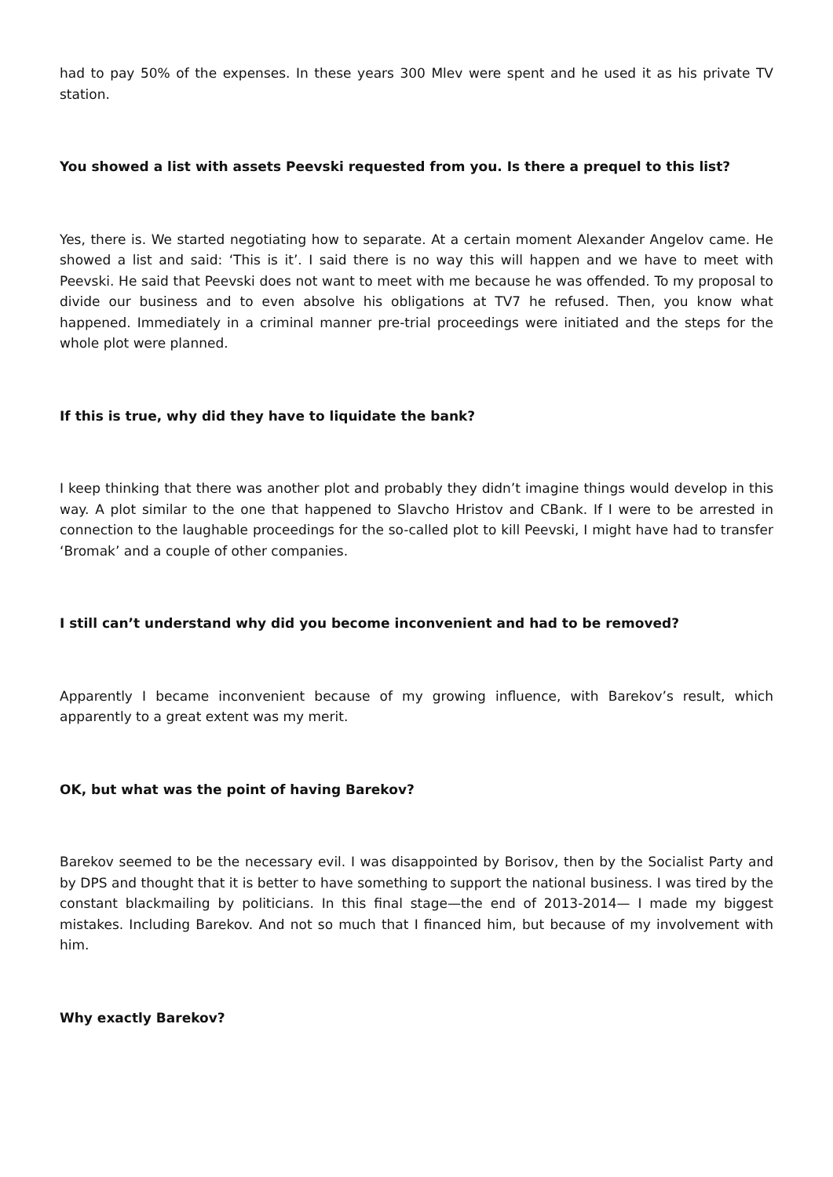had to pay 50% of the expenses. In these years 300 Mlev were spent and he used it as his private TV station.
You showed a list with assets Peevski requested from you. Is there a prequel to this list?
Yes, there is. We started negotiating how to separate. At a certain moment Alexander Angelov came. He showed a list and said: ‘This is it’. I said there is no way this will happen and we have to meet with Peevski. He said that Peevski does not want to meet with me because he was offended. To my proposal to divide our business and to even absolve his obligations at TV7 he refused. Then, you know what happened. Immediately in a criminal manner pre-trial proceedings were initiated and the steps for the whole plot were planned.
If this is true, why did they have to liquidate the bank?
I keep thinking that there was another plot and probably they didn’t imagine things would develop in this way. A plot similar to the one that happened to Slavcho Hristov and CBank. If I were to be arrested in connection to the laughable proceedings for the so-called plot to kill Peevski, I might have had to transfer ‘Bromak’ and a couple of other companies.
I still can’t understand why did you become inconvenient and had to be removed?
Apparently I became inconvenient because of my growing influence, with Barekov’s result, which apparently to a great extent was my merit.
OK, but what was the point of having Barekov?
Barekov seemed to be the necessary evil. I was disappointed by Borisov, then by the Socialist Party and by DPS and thought that it is better to have something to support the national business. I was tired by the constant blackmailing by politicians. In this final stage—the end of 2013-2014— I made my biggest mistakes. Including Barekov. And not so much that I financed him, but because of my involvement with him.
Why exactly Barekov?